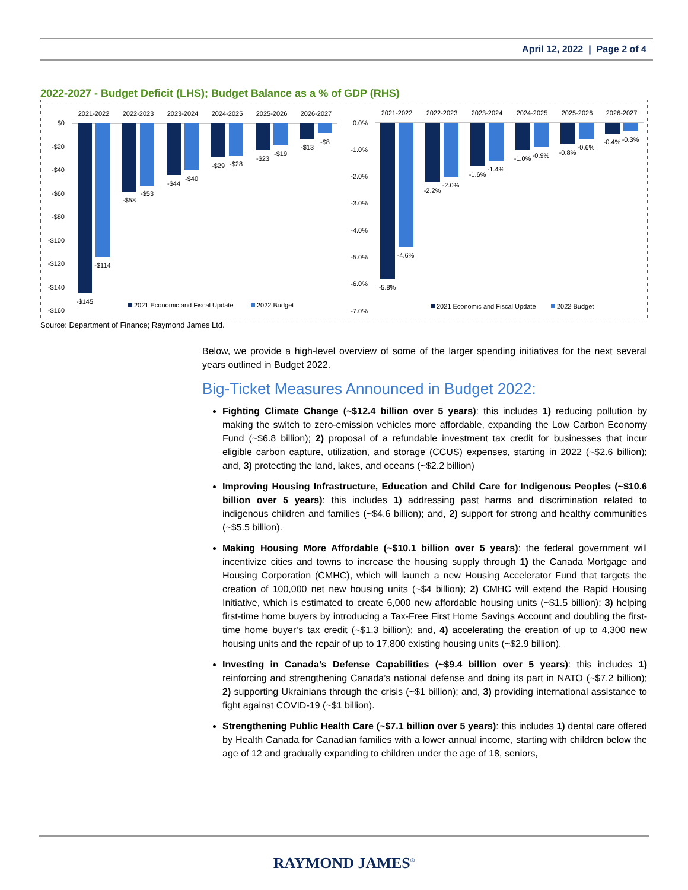April 12, 2022 | Page 2 of 4
2022-2027 - Budget Deficit (LHS); Budget Balance as a % of GDP (RHS)
$0
-$20
-$40
-$60
-$80
-$100
-$120
-$140
-$160
2021-2022
2022-2023
2023-2024
2024-2025
2025-2026
2026-2027
-$145
-$114
-$58
-$53
-$44
-$40
-$29
-$28
-$23
-$19
-$13
-$8
2021 Economic and Fiscal Update
2022 Budget
0.0%
-1.0%
-2.0%
-3.0%
-4.0%
-5.0%
-6.0%
-7.0%
2021-2022
2022-2023
2023-2024
2024-2025
2025-2026
2026-2027
-5.8%
-4.6%
-2.2%
-2.0%
-1.6%
-1.4%
-1.0%
-0.9%
-0.8%
-0.6%
-0.4%
-0.3%
2021 Economic and Fiscal Update
2022 Budget
Source: Department of Finance; Raymond James Ltd.
Below, we provide a high-level overview of some of the larger spending initiatives for the next several years outlined in Budget 2022.
Big-Ticket Measures Announced in Budget 2022:
Fighting Climate Change (~$12.4 billion over 5 years): this includes 1) reducing pollution by making the switch to zero-emission vehicles more affordable, expanding the Low Carbon Economy Fund (~$6.8 billion); 2) proposal of a refundable investment tax credit for businesses that incur eligible carbon capture, utilization, and storage (CCUS) expenses, starting in 2022 (~$2.6 billion); and, 3) protecting the land, lakes, and oceans (~$2.2 billion)
Improving Housing Infrastructure, Education and Child Care for Indigenous Peoples (~$10.6 billion over 5 years): this includes 1) addressing past harms and discrimination related to indigenous children and families (~$4.6 billion); and, 2) support for strong and healthy communities (~$5.5 billion).
Making Housing More Affordable (~$10.1 billion over 5 years): the federal government will incentivize cities and towns to increase the housing supply through 1) the Canada Mortgage and Housing Corporation (CMHC), which will launch a new Housing Accelerator Fund that targets the creation of 100,000 net new housing units (~$4 billion); 2) CMHC will extend the Rapid Housing Initiative, which is estimated to create 6,000 new affordable housing units (~$1.5 billion); 3) helping first-time home buyers by introducing a Tax-Free First Home Savings Account and doubling the first-time home buyer’s tax credit (~$1.3 billion); and, 4) accelerating the creation of up to 4,300 new housing units and the repair of up to 17,800 existing housing units (~$2.9 billion).
Investing in Canada’s Defense Capabilities (~$9.4 billion over 5 years): this includes 1) reinforcing and strengthening Canada’s national defense and doing its part in NATO (~$7.2 billion); 2) supporting Ukrainians through the crisis (~$1 billion); and, 3) providing international assistance to fight against COVID-19 (~$1 billion).
Strengthening Public Health Care (~$7.1 billion over 5 years): this includes 1) dental care offered by Health Canada for Canadian families with a lower annual income, starting with children below the age of 12 and gradually expanding to children under the age of 18, seniors,
RAYMOND JAMES<sup>®</sup>